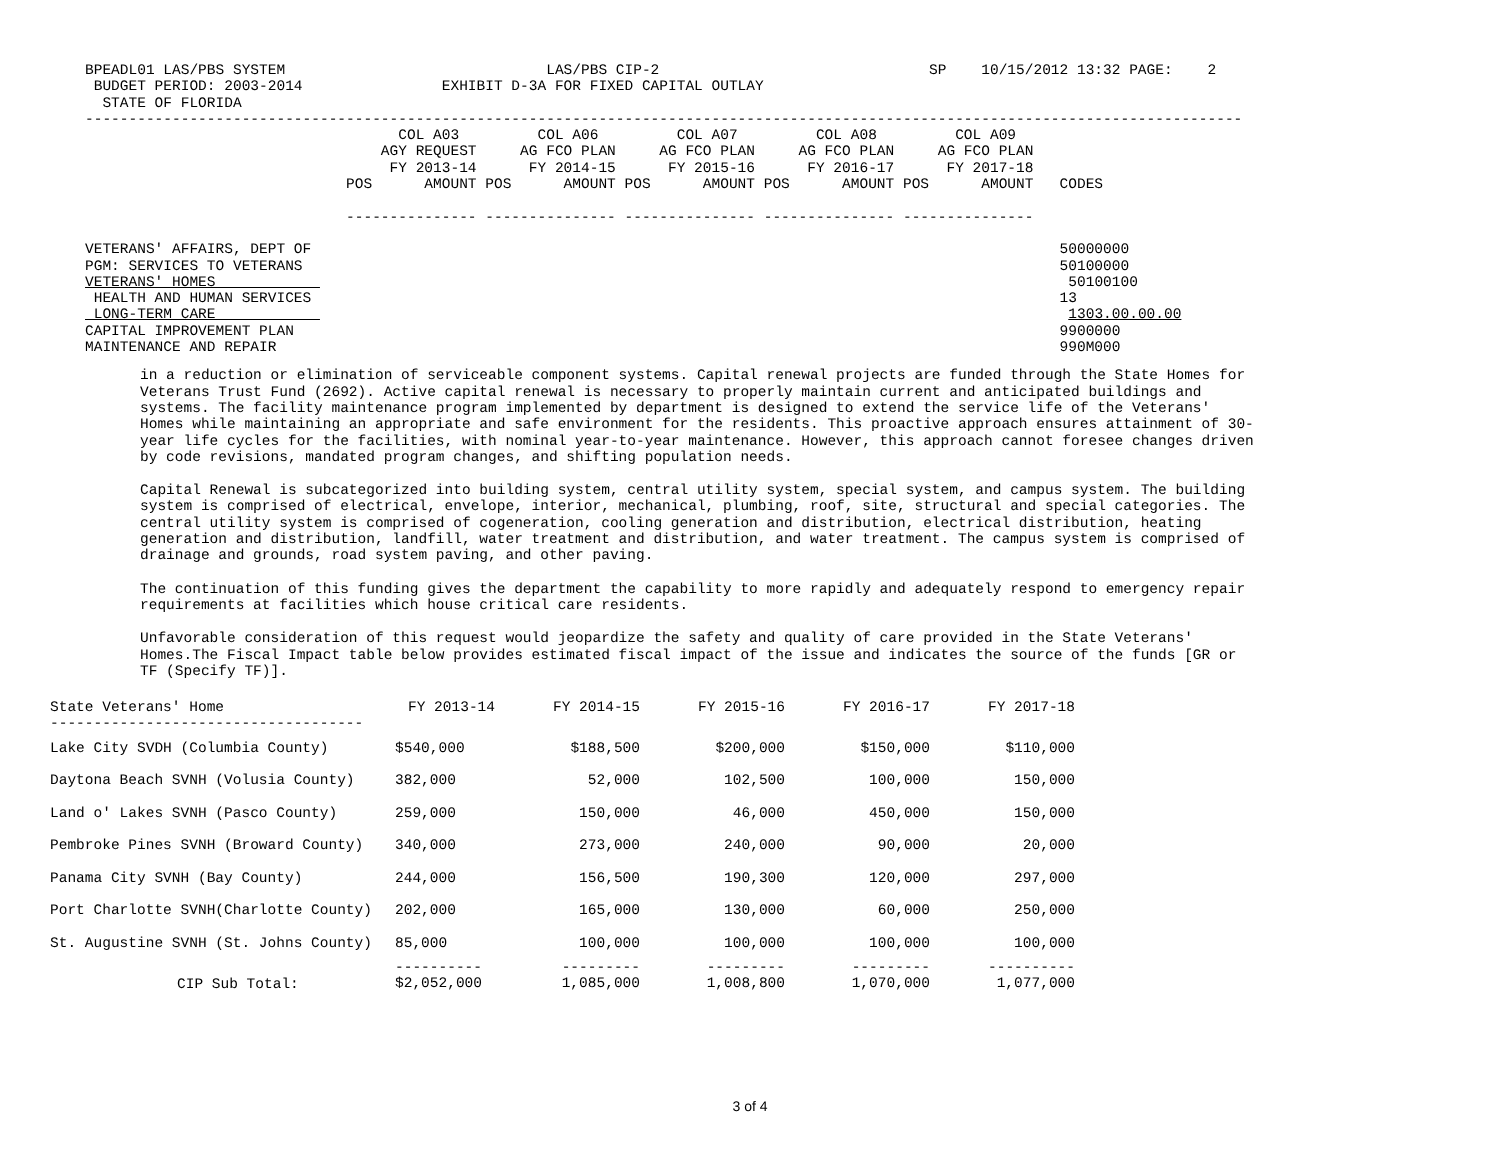BPEADL01 LAS/PBS SYSTEM                              LAS/PBS CIP-2                               SP    10/15/2012 13:32 PAGE:    2
 BUDGET PERIOD: 2003-2014                EXHIBIT D-3A FOR FIXED CAPITAL OUTLAY
  STATE OF FLORIDA
-------------------------------------------------------------------------------------------------------------------------------------
                                    COL A03         COL A06         COL A07         COL A08         COL A09
                                  AGY REQUEST     AG FCO PLAN     AG FCO PLAN     AG FCO PLAN     AG FCO PLAN
                                   FY 2013-14      FY 2014-15      FY 2015-16      FY 2016-17      FY 2017-18
                              POS      AMOUNT POS      AMOUNT POS      AMOUNT POS      AMOUNT POS      AMOUNT   CODES

                              --------------- --------------- --------------- --------------- ---------------

VETERANS' AFFAIRS, DEPT OF                                                                                      50000000
PGM: SERVICES TO VETERANS                                                                                       50100000
VETERANS' HOMES                                                                                                  50100100
 HEALTH AND HUMAN SERVICES                                                                                      13
 LONG-TERM CARE                                                                                                  1303.00.00.00
CAPITAL IMPROVEMENT PLAN                                                                                        9900000
MAINTENANCE AND REPAIR                                                                                          990M000
in a reduction or elimination of serviceable component systems. Capital renewal projects are funded through the State Homes for Veterans Trust Fund (2692). Active capital renewal is necessary to properly maintain current and anticipated buildings and systems. The facility maintenance program implemented by department is designed to extend the service life of the Veterans' Homes while maintaining an appropriate and safe environment for the residents. This proactive approach ensures attainment of 30-year life cycles for the facilities, with nominal year-to-year maintenance. However, this approach cannot foresee changes driven by code revisions, mandated program changes, and shifting population needs.
Capital Renewal is subcategorized into building system, central utility system, special system, and campus system. The building system is comprised of electrical, envelope, interior, mechanical, plumbing, roof, site, structural and special categories. The central utility system is comprised of cogeneration, cooling generation and distribution, electrical distribution, heating generation and distribution, landfill, water treatment and distribution, and water treatment. The campus system is comprised of drainage and grounds, road system paving, and other paving.
The continuation of this funding gives the department the capability to more rapidly and adequately respond to emergency repair requirements at facilities which house critical care residents.
Unfavorable consideration of this request would jeopardize the safety and quality of care provided in the State Veterans' Homes.The Fiscal Impact table below provides estimated fiscal impact of the issue and indicates the source of the funds [GR or TF (Specify TF)].
| State Veterans' Home ------------------------------------ | FY 2013-14 | FY 2014-15 | FY 2015-16 | FY 2016-17 | FY 2017-18 |
| --- | --- | --- | --- | --- | --- |
| Lake City SVDH (Columbia County) | $540,000 | $188,500 | $200,000 | $150,000 | $110,000 |
| Daytona Beach SVNH (Volusia County) | 382,000 | 52,000 | 102,500 | 100,000 | 150,000 |
| Land o' Lakes SVNH (Pasco County) | 259,000 | 150,000 | 46,000 | 450,000 | 150,000 |
| Pembroke Pines SVNH (Broward County) | 340,000 | 273,000 | 240,000 | 90,000 | 20,000 |
| Panama City SVNH (Bay County) | 244,000 | 156,500 | 190,300 | 120,000 | 297,000 |
| Port Charlotte SVNH(Charlotte County) | 202,000 | 165,000 | 130,000 | 60,000 | 250,000 |
| St. Augustine SVNH (St. Johns County) | 85,000 | 100,000 | 100,000 | 100,000 | 100,000 |
| CIP Sub Total: | ---------- $2,052,000 | --------- 1,085,000 | --------- 1,008,800 | --------- 1,070,000 | ---------- 1,077,000 |
3 of 4